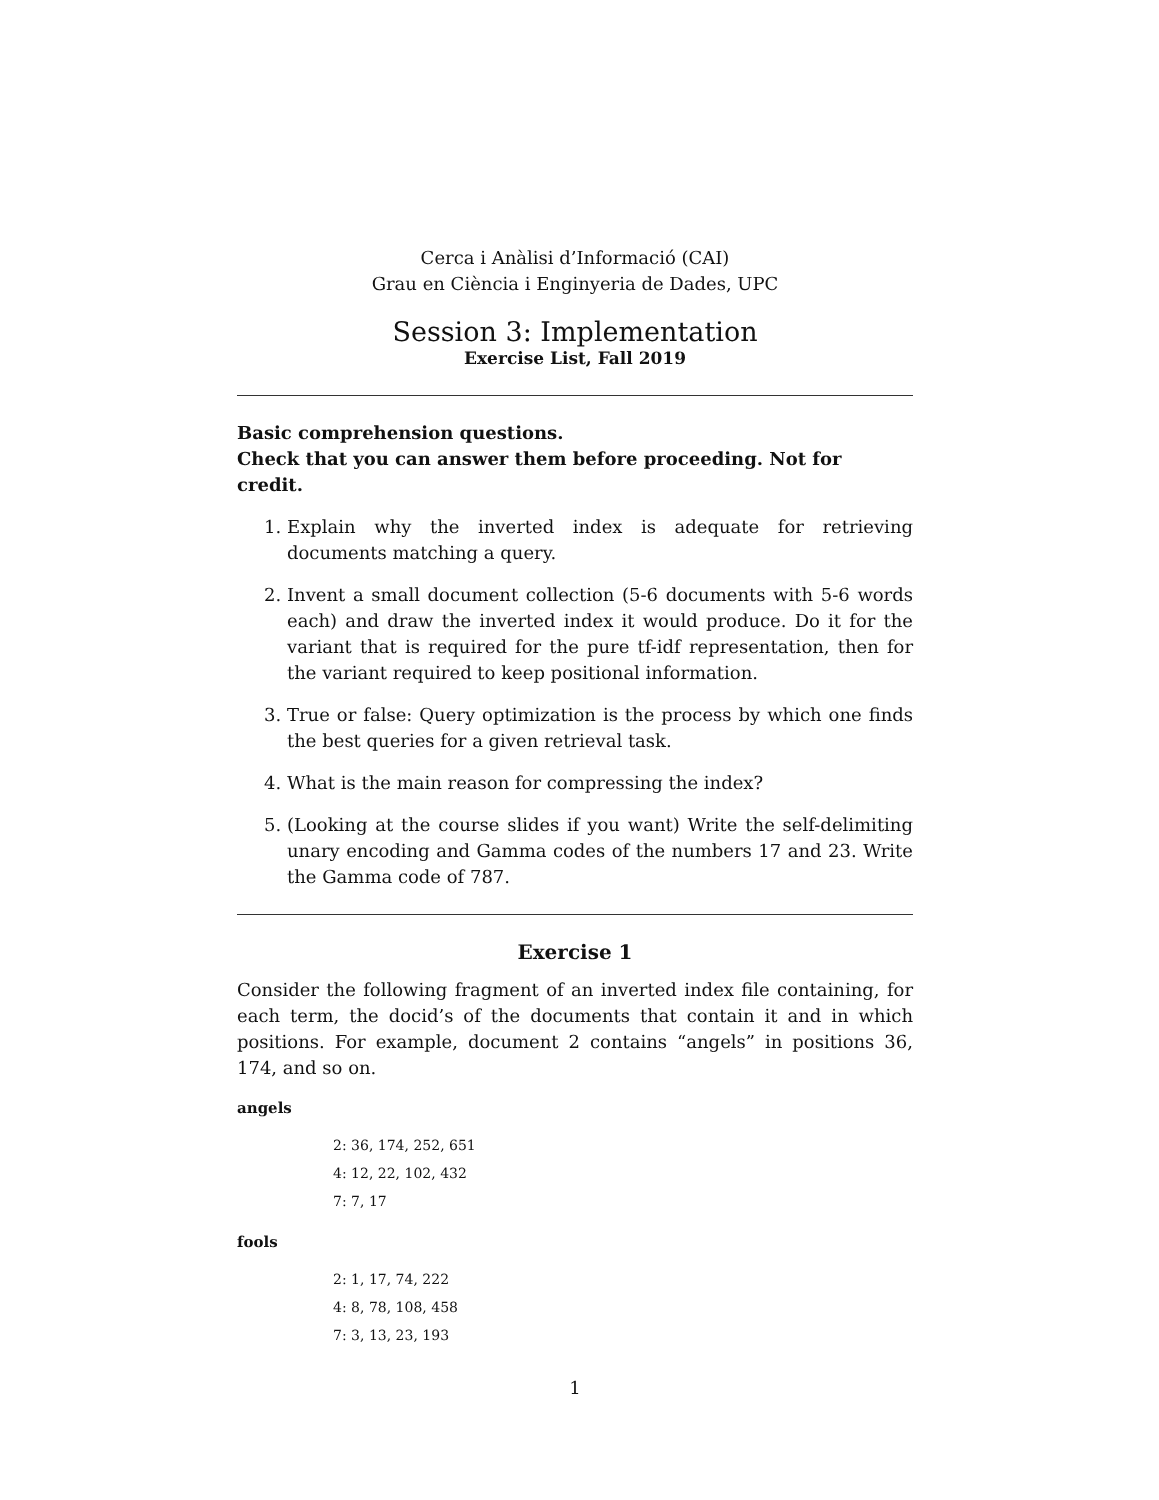Cerca i Anàlisi d’Informació (CAI)
Grau en Ciència i Enginyeria de Dades, UPC
Session 3: Implementation
Exercise List, Fall 2019
Basic comprehension questions.
Check that you can answer them before proceeding. Not for credit.
1. Explain why the inverted index is adequate for retrieving documents matching a query.
2. Invent a small document collection (5-6 documents with 5-6 words each) and draw the inverted index it would produce. Do it for the variant that is required for the pure tf-idf representation, then for the variant required to keep positional information.
3. True or false: Query optimization is the process by which one finds the best queries for a given retrieval task.
4. What is the main reason for compressing the index?
5. (Looking at the course slides if you want) Write the self-delimiting unary encoding and Gamma codes of the numbers 17 and 23. Write the Gamma code of 787.
Exercise 1
Consider the following fragment of an inverted index file containing, for each term, the docid’s of the documents that contain it and in which positions. For example, document 2 contains “angels” in positions 36, 174, and so on.
angels
2: 36, 174, 252, 651
4: 12, 22, 102, 432
7: 7, 17
fools
2: 1, 17, 74, 222
4: 8, 78, 108, 458
7: 3, 13, 23, 193
1